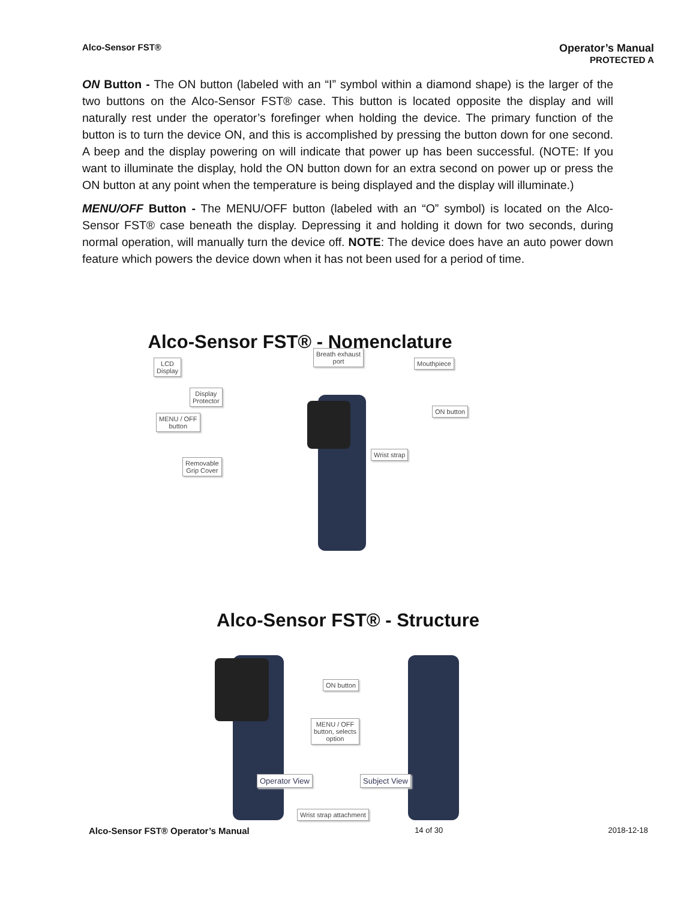Alco-Sensor FST®
Operator’s Manual
PROTECTED A
ON Button - The ON button (labeled with an “I” symbol within a diamond shape) is the larger of the two buttons on the Alco-Sensor FST® case. This button is located opposite the display and will naturally rest under the operator’s forefinger when holding the device. The primary function of the button is to turn the device ON, and this is accomplished by pressing the button down for one second. A beep and the display powering on will indicate that power up has been successful. (NOTE: If you want to illuminate the display, hold the ON button down for an extra second on power up or press the ON button at any point when the temperature is being displayed and the display will illuminate.)
MENU/OFF Button - The MENU/OFF button (labeled with an “O” symbol) is located on the Alco-Sensor FST® case beneath the display. Depressing it and holding it down for two seconds, during normal operation, will manually turn the device off. NOTE: The device does have an auto power down feature which powers the device down when it has not been used for a period of time.
Alco-Sensor FST® - Nomenclature
LCD
Display
Breath exhaust
port
Mouthpiece
Display
Protector
ON button
MENU / OFF
button
Wrist strap
Removable
Grip Cover
Alco-Sensor FST® - Structure
ON button
MENU / OFF
button, selects
option
Operator View Subject View
Wrist strap attachment
Alco-Sensor FST® Operator’s Manual 14 of 30 2018-12-18